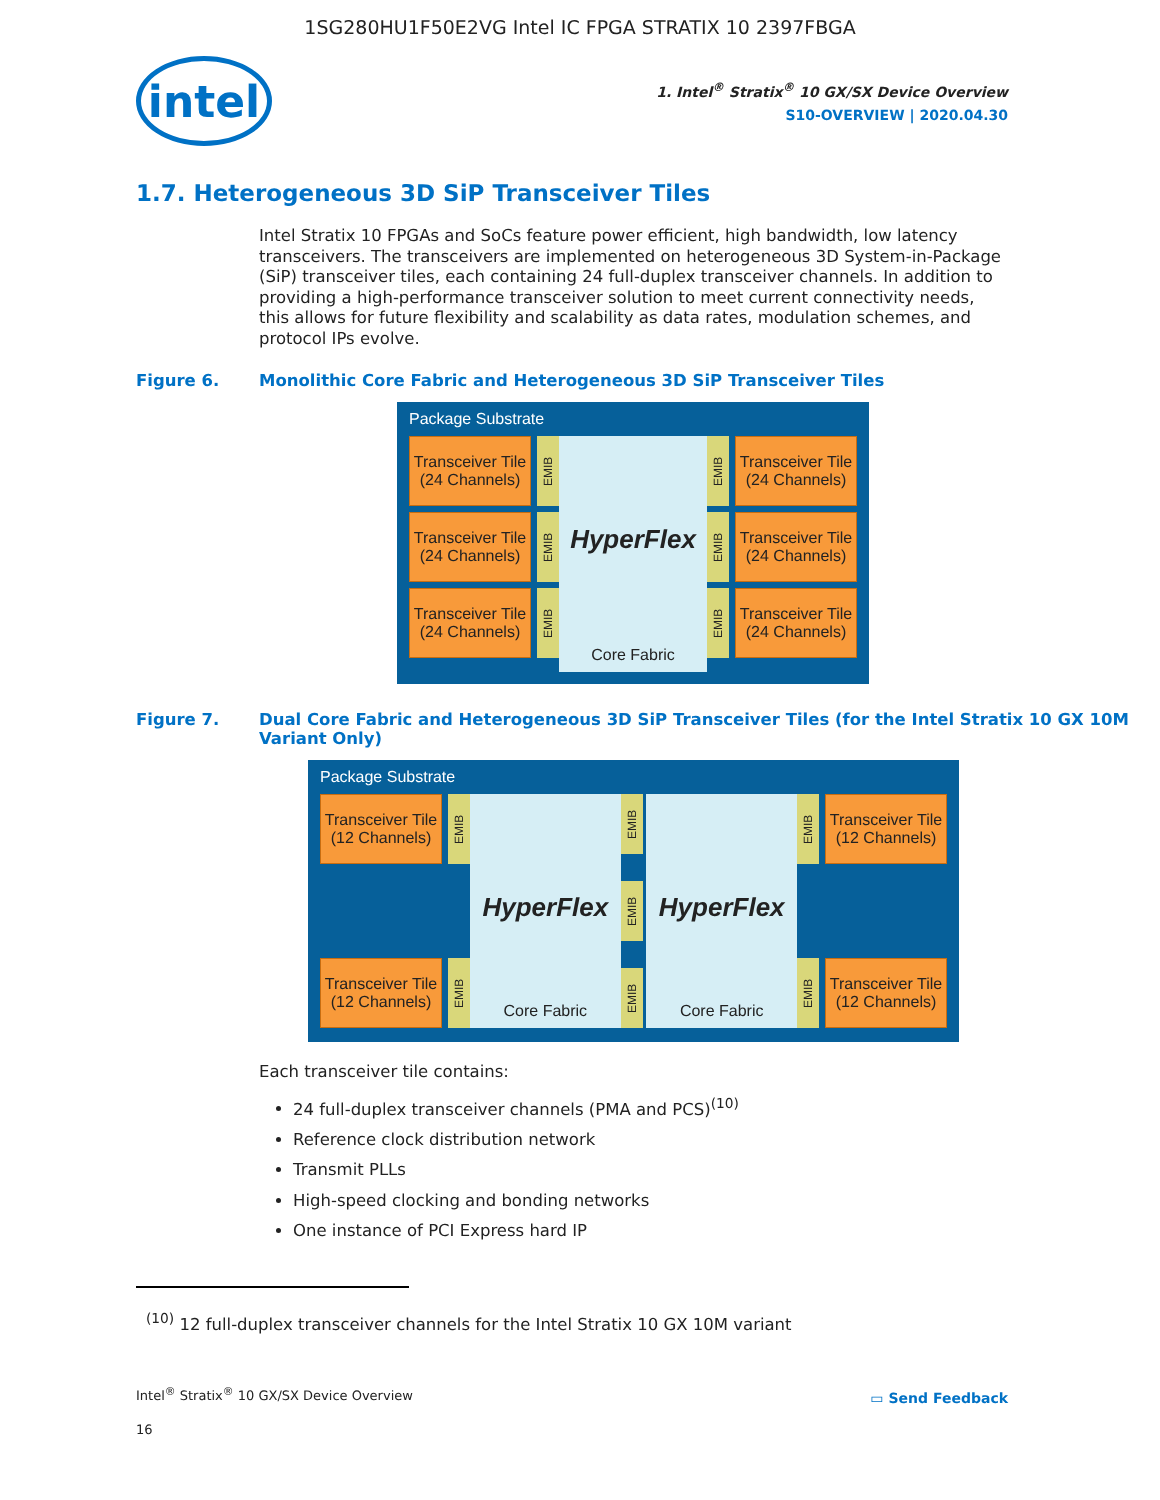1SG280HU1F50E2VG Intel IC FPGA STRATIX 10 2397FBGA
intel
1. Intel<sup>®</sup> Stratix<sup>®</sup> 10 GX/SX Device Overview
S10-OVERVIEW | 2020.04.30
1.7. Heterogeneous 3D SiP Transceiver Tiles
Intel Stratix 10 FPGAs and SoCs feature power efficient, high bandwidth, low latency transceivers. The transceivers are implemented on heterogeneous 3D System-in-Package (SiP) transceiver tiles, each containing 24 full-duplex transceiver channels. In addition to providing a high-performance transceiver solution to meet current connectivity needs, this allows for future flexibility and scalability as data rates, modulation schemes, and protocol IPs evolve.
Figure 6. Monolithic Core Fabric and Heterogeneous 3D SiP Transceiver Tiles
Package Substrate
Transceiver Tile (24 Channels)
EMIB
Transceiver Tile (24 Channels)
EMIB
Transceiver Tile (24 Channels)
EMIB
HyperFlex
Core Fabric
EMIB
Transceiver Tile (24 Channels)
EMIB
Transceiver Tile (24 Channels)
EMIB
Transceiver Tile (24 Channels)
Figure 7. Dual Core Fabric and Heterogeneous 3D SiP Transceiver Tiles (for the Intel Stratix 10 GX 10M Variant Only)
Package Substrate
Transceiver Tile (12 Channels)
EMIB
Transceiver Tile (12 Channels)
EMIB
HyperFlex
Core Fabric
EMIB
EMIB
EMIB
HyperFlex
Core Fabric
EMIB
Transceiver Tile (12 Channels)
EMIB
Transceiver Tile (12 Channels)
Each transceiver tile contains:
24 full-duplex transceiver channels (PMA and PCS)<sup>(10)</sup>
Reference clock distribution network
Transmit PLLs
High-speed clocking and bonding networks
One instance of PCI Express hard IP
<sup>(10)</sup> 12 full-duplex transceiver channels for the Intel Stratix 10 GX 10M variant
Intel<sup>®</sup> Stratix<sup>®</sup> 10 GX/SX Device Overview
16
▭ Send Feedback